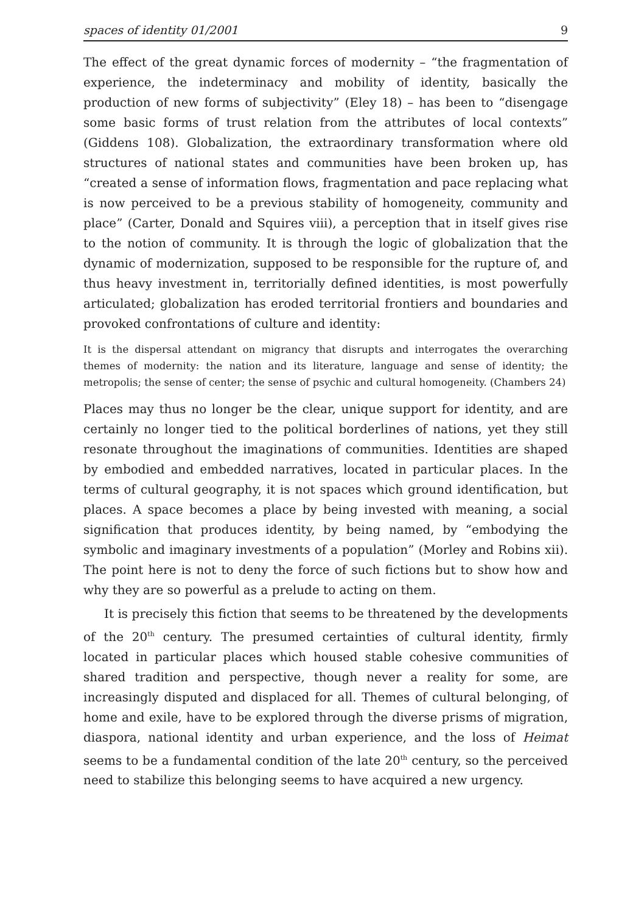spaces of identity 01/2001 9
The effect of the great dynamic forces of modernity – “the fragmentation of experience, the indeterminacy and mobility of identity, basically the production of new forms of subjectivity” (Eley 18) – has been to “disengage some basic forms of trust relation from the attributes of local contexts” (Giddens 108). Globalization, the extraordinary transformation where old structures of national states and communities have been broken up, has “created a sense of information flows, fragmentation and pace replacing what is now perceived to be a previous stability of homogeneity, community and place” (Carter, Donald and Squires viii), a perception that in itself gives rise to the notion of community. It is through the logic of globalization that the dynamic of modernization, supposed to be responsible for the rupture of, and thus heavy investment in, territorially defined identities, is most powerfully articulated; globalization has eroded territorial frontiers and boundaries and provoked confrontations of culture and identity:
It is the dispersal attendant on migrancy that disrupts and interrogates the overarching themes of modernity: the nation and its literature, language and sense of identity; the metropolis; the sense of center; the sense of psychic and cultural homogeneity. (Chambers 24)
Places may thus no longer be the clear, unique support for identity, and are certainly no longer tied to the political borderlines of nations, yet they still resonate throughout the imaginations of communities. Identities are shaped by embodied and embedded narratives, located in particular places. In the terms of cultural geography, it is not spaces which ground identification, but places. A space becomes a place by being invested with meaning, a social signification that produces identity, by being named, by “embodying the symbolic and imaginary investments of a population” (Morley and Robins xii). The point here is not to deny the force of such fictions but to show how and why they are so powerful as a prelude to acting on them.
It is precisely this fiction that seems to be threatened by the developments of the 20<sup>th</sup> century. The presumed certainties of cultural identity, firmly located in particular places which housed stable cohesive communities of shared tradition and perspective, though never a reality for some, are increasingly disputed and displaced for all. Themes of cultural belonging, of home and exile, have to be explored through the diverse prisms of migration, diaspora, national identity and urban experience, and the loss of Heimat seems to be a fundamental condition of the late 20<sup>th</sup> century, so the perceived need to stabilize this belonging seems to have acquired a new urgency.